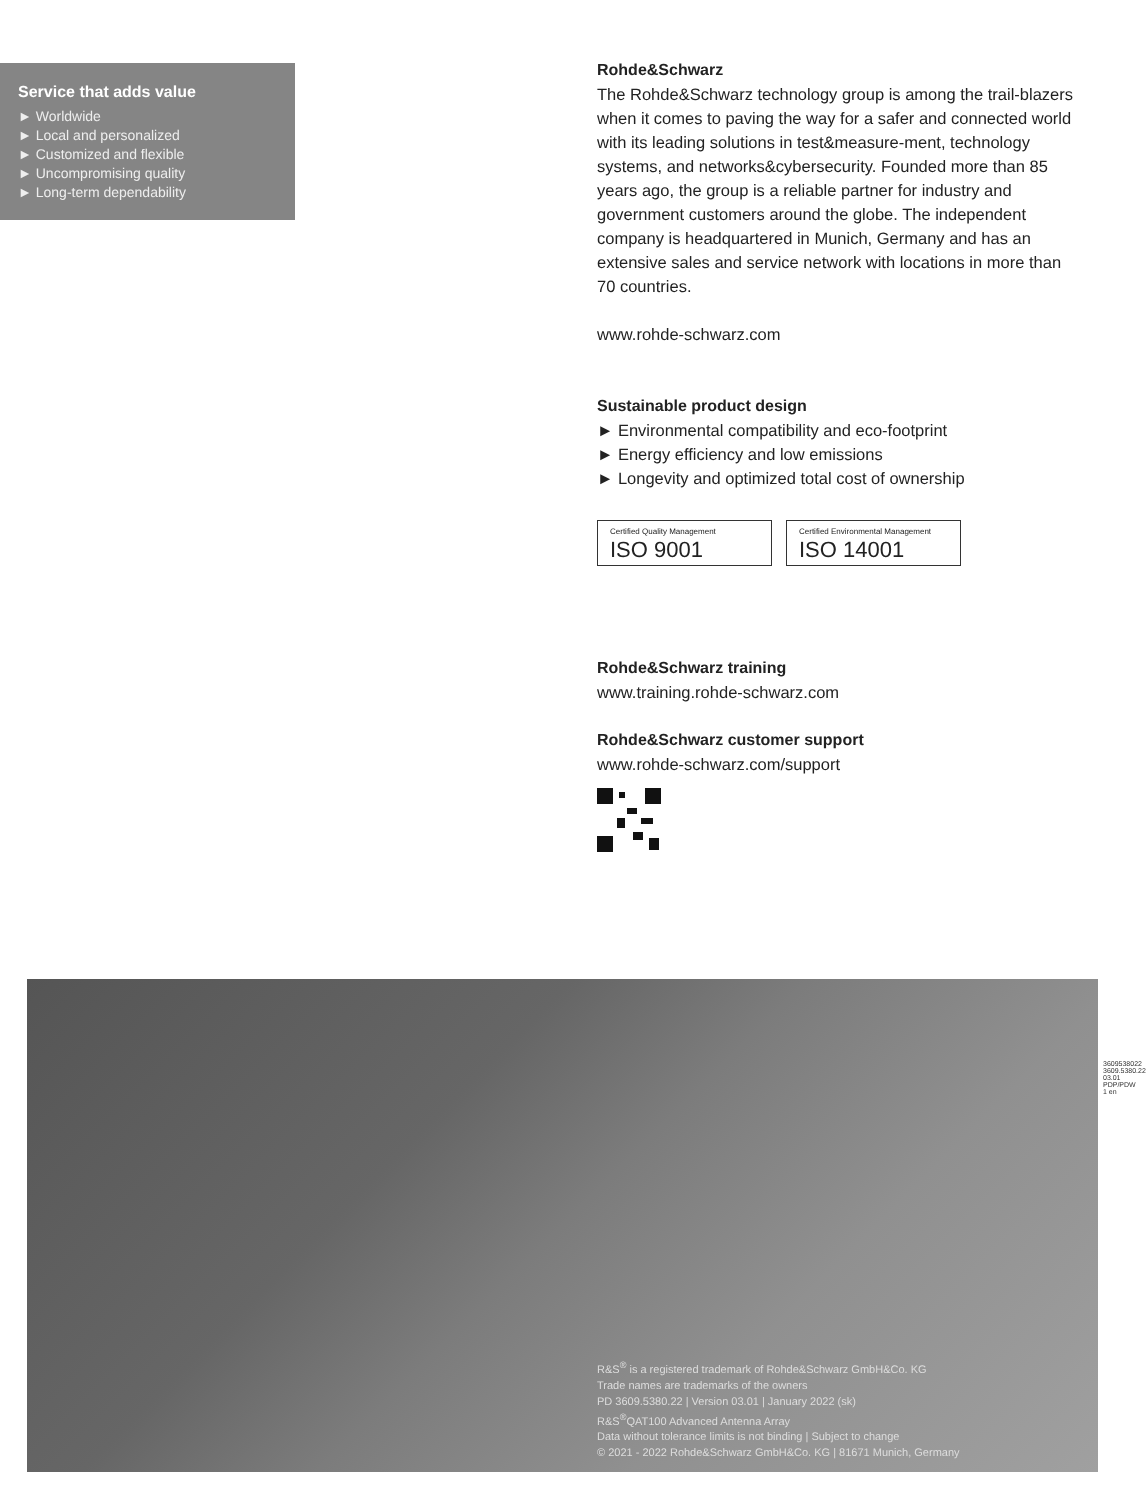Service that adds value
► Worldwide
► Local and personalized
► Customized and flexible
► Uncompromising quality
► Long-term dependability
Rohde&Schwarz
The Rohde&Schwarz technology group is among the trail-blazers when it comes to paving the way for a safer and connected world with its leading solutions in test&measure-ment, technology systems, and networks&cybersecurity. Founded more than 85 years ago, the group is a reliable partner for industry and government customers around the globe. The independent company is headquartered in Munich, Germany and has an extensive sales and service network with locations in more than 70 countries.
www.rohde-schwarz.com
Sustainable product design
► Environmental compatibility and eco-footprint
► Energy efficiency and low emissions
► Longevity and optimized total cost of ownership
Certified Quality Management
ISO 9001
Certified Environmental Management
ISO 14001
Rohde&Schwarz training
www.training.rohde-schwarz.com
Rohde&Schwarz customer support
www.rohde-schwarz.com/support
R&S<sup>®</sup> is a registered trademark of Rohde&Schwarz GmbH&Co. KG
Trade names are trademarks of the owners
PD 3609.5380.22 | Version 03.01 | January 2022 (sk)
R&S<sup>®</sup>QAT100 Advanced Antenna Array
Data without tolerance limits is not binding | Subject to change
© 2021 - 2022 Rohde&Schwarz GmbH&Co. KG | 81671 Munich, Germany
3609538022
3609.5380.22 03.01 PDP/PDW 1 en